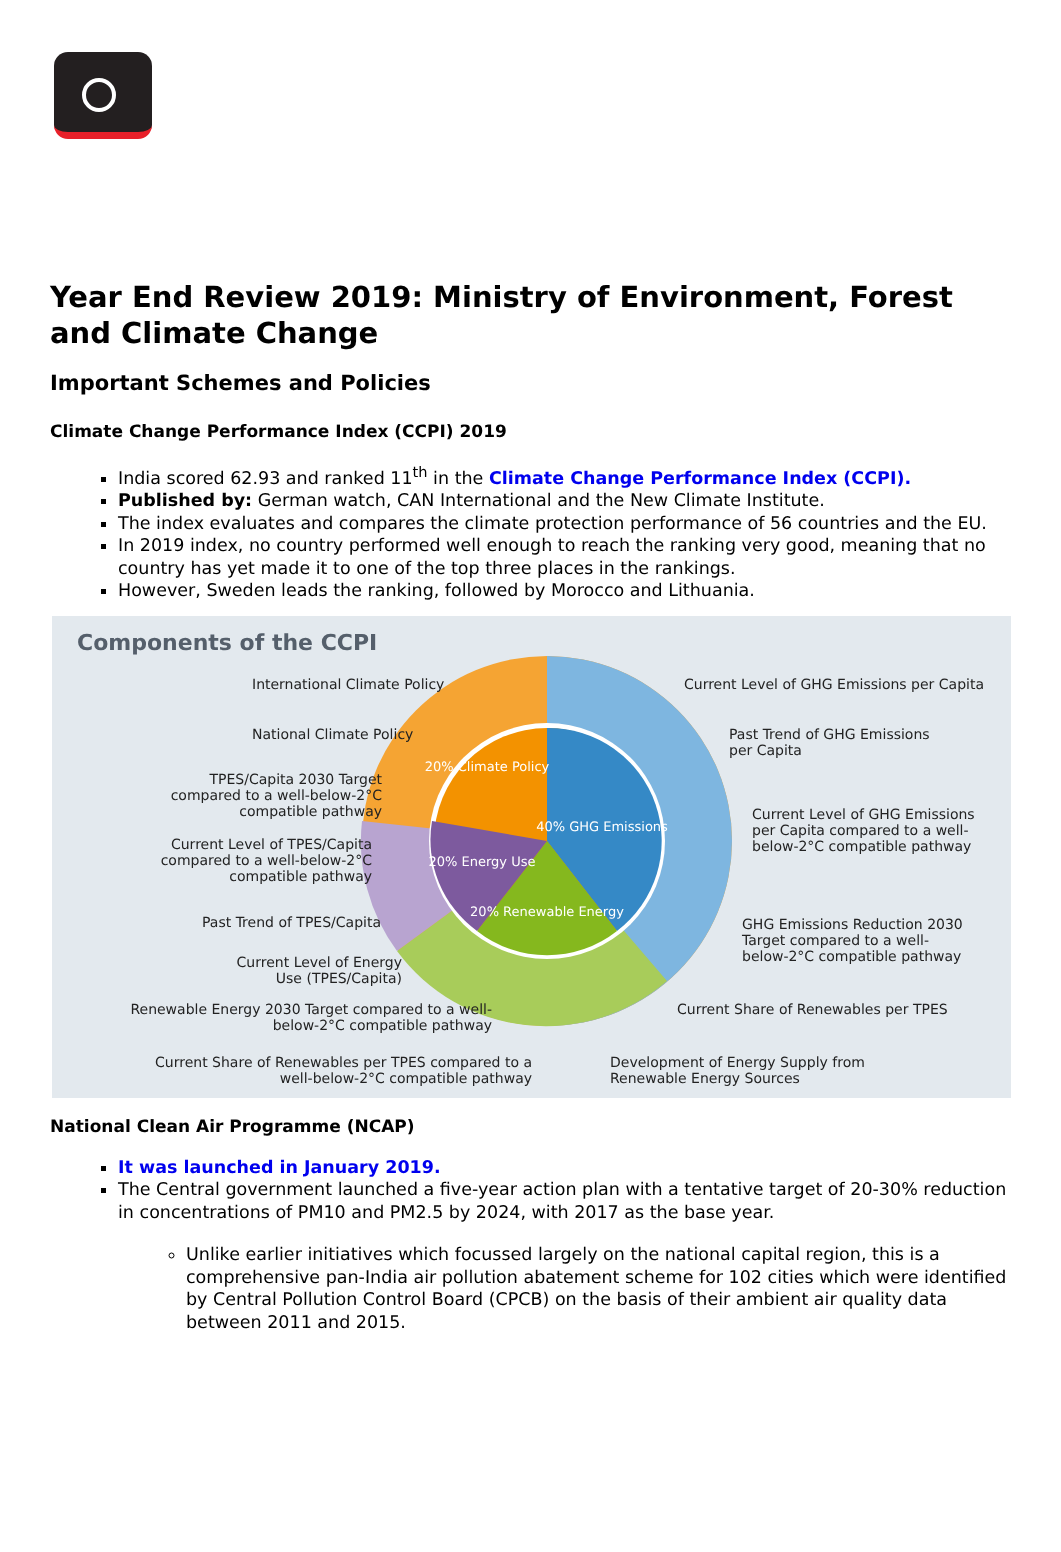Year End Review 2019: Ministry of Environment, Forest and Climate Change
Important Schemes and Policies
Climate Change Performance Index (CCPI) 2019
India scored 62.93 and ranked 11<sup>th</sup> in the Climate Change Performance Index (CCPI).
Published by: German watch, CAN International and the New Climate Institute.
The index evaluates and compares the climate protection performance of 56 countries and the EU.
In 2019 index, no country performed well enough to reach the ranking very good, meaning that no country has yet made it to one of the top three places in the rankings.
However, Sweden leads the ranking, followed by Morocco and Lithuania.
Components of the CCPI
20% Climate Policy
40% GHG Emissions
20% Energy Use
20% Renewable Energy
International Climate Policy
National Climate Policy
TPES/Capita 2030 Target compared to a well-below-2°C compatible pathway
Current Level of TPES/Capita compared to a well-below-2°C compatible pathway
Past Trend of TPES/Capita
Current Level of Energy Use (TPES/Capita)
Renewable Energy 2030 Target compared to a well-below-2°C compatible pathway
Current Share of Renewables per TPES compared to a well-below-2°C compatible pathway
Current Level of GHG Emissions per Capita
Past Trend of GHG Emissions per Capita
Current Level of GHG Emissions per Capita compared to a well-below-2°C compatible pathway
GHG Emissions Reduction 2030 Target compared to a well-below-2°C compatible pathway
Current Share of Renewables per TPES
Development of Energy Supply from Renewable Energy Sources
National Clean Air Programme (NCAP)
It was launched in January 2019.
The Central government launched a five-year action plan with a tentative target of 20-30% reduction in concentrations of PM10 and PM2.5 by 2024, with 2017 as the base year.
Unlike earlier initiatives which focussed largely on the national capital region, this is a comprehensive pan-India air pollution abatement scheme for 102 cities which were identified by Central Pollution Control Board (CPCB) on the basis of their ambient air quality data between 2011 and 2015.